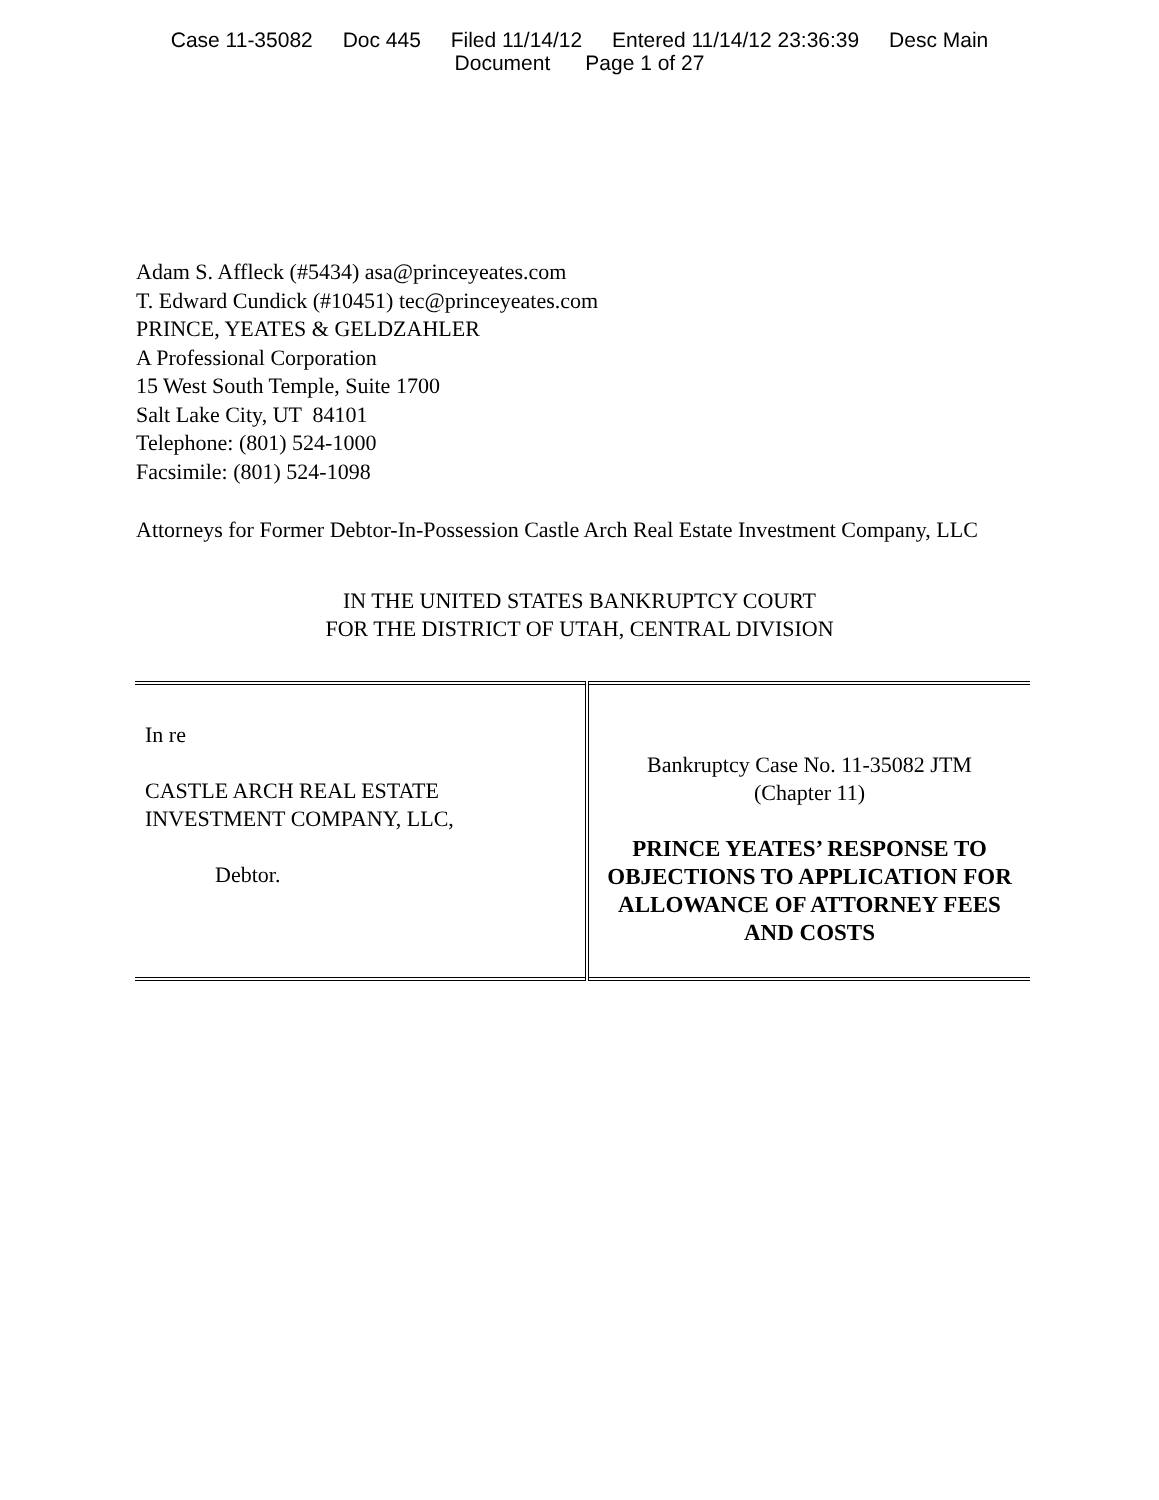Case 11-35082 Doc 445 Filed 11/14/12 Entered 11/14/12 23:36:39 Desc Main
Document Page 1 of 27
Adam S. Affleck (#5434) asa@princeyeates.com
T. Edward Cundick (#10451) tec@princeyeates.com
PRINCE, YEATES & GELDZAHLER
A Professional Corporation
15 West South Temple, Suite 1700
Salt Lake City, UT 84101
Telephone: (801) 524-1000
Facsimile: (801) 524-1098
Attorneys for Former Debtor-In-Possession Castle Arch Real Estate Investment Company, LLC
IN THE UNITED STATES BANKRUPTCY COURT
FOR THE DISTRICT OF UTAH, CENTRAL DIVISION
| In re CASTLE ARCH REAL ESTATE INVESTMENT COMPANY, LLC, Debtor. | Bankruptcy Case No. 11-35082 JTM (Chapter 11) PRINCE YEATES’ RESPONSE TO OBJECTIONS TO APPLICATION FOR ALLOWANCE OF ATTORNEY FEES AND COSTS |